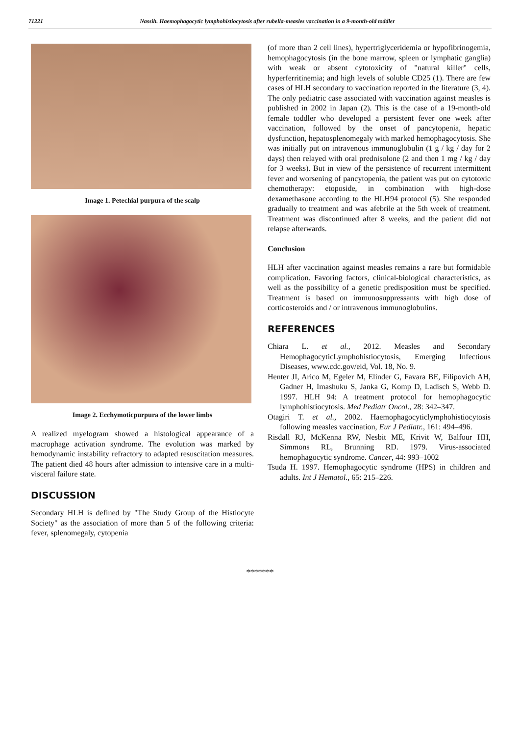71221 Nassih. Haemophagocytic lymphohistiocytosis after rubella-measles vaccination in a 9-month-old toddler
Image 1. Petechial purpura of the scalp
Image 2. Ecchymoticpurpura of the lower limbs
A realized myelogram showed a histological appearance of a macrophage activation syndrome. The evolution was marked by hemodynamic instability refractory to adapted resuscitation measures. The patient died 48 hours after admission to intensive care in a multi-visceral failure state.
DISCUSSION
Secondary HLH is defined by "The Study Group of the Histiocyte Society" as the association of more than 5 of the following criteria: fever, splenomegaly, cytopenia
(of more than 2 cell lines), hypertriglyceridemia or hypofibrinogemia, hemophagocytosis (in the bone marrow, spleen or lymphatic ganglia) with weak or absent cytotoxicity of "natural killer" cells, hyperferritinemia; and high levels of soluble CD25 (1). There are few cases of HLH secondary to vaccination reported in the literature (3, 4). The only pediatric case associated with vaccination against measles is published in 2002 in Japan (2). This is the case of a 19-month-old female toddler who developed a persistent fever one week after vaccination, followed by the onset of pancytopenia, hepatic dysfunction, hepatosplenomegaly with marked hemophagocytosis. She was initially put on intravenous immunoglobulin (1 g / kg / day for 2 days) then relayed with oral prednisolone (2 and then 1 mg / kg / day for 3 weeks). But in view of the persistence of recurrent intermittent fever and worsening of pancytopenia, the patient was put on cytotoxic chemotherapy: etoposide, in combination with high-dose dexamethasone according to the HLH94 protocol (5). She responded gradually to treatment and was afebrile at the 5th week of treatment. Treatment was discontinued after 8 weeks, and the patient did not relapse afterwards.
Conclusion
HLH after vaccination against measles remains a rare but formidable complication. Favoring factors, clinical-biological characteristics, as well as the possibility of a genetic predisposition must be specified. Treatment is based on immunosuppressants with high dose of corticosteroids and / or intravenous immunoglobulins.
REFERENCES
Chiara L. et al., 2012. Measles and Secondary HemophagocyticLymphohistiocytosis, Emerging Infectious Diseases, www.cdc.gov/eid, Vol. 18, No. 9.
Henter JI, Arico M, Egeler M, Elinder G, Favara BE, Filipovich AH, Gadner H, Imashuku S, Janka G, Komp D, Ladisch S, Webb D. 1997. HLH 94: A treatment protocol for hemophagocytic lymphohistiocytosis. Med Pediatr Oncol., 28: 342–347.
Otagiri T. et al., 2002. Haemophagocyticlymphohistiocytosis following measles vaccination, Eur J Pediatr., 161: 494–496.
Risdall RJ, McKenna RW, Nesbit ME, Krivit W, Balfour HH, Simmons RL, Brunning RD. 1979. Virus-associated hemophagocytic syndrome. Cancer, 44: 993–1002
Tsuda H. 1997. Hemophagocytic syndrome (HPS) in children and adults. Int J Hematol., 65: 215–226.
*******